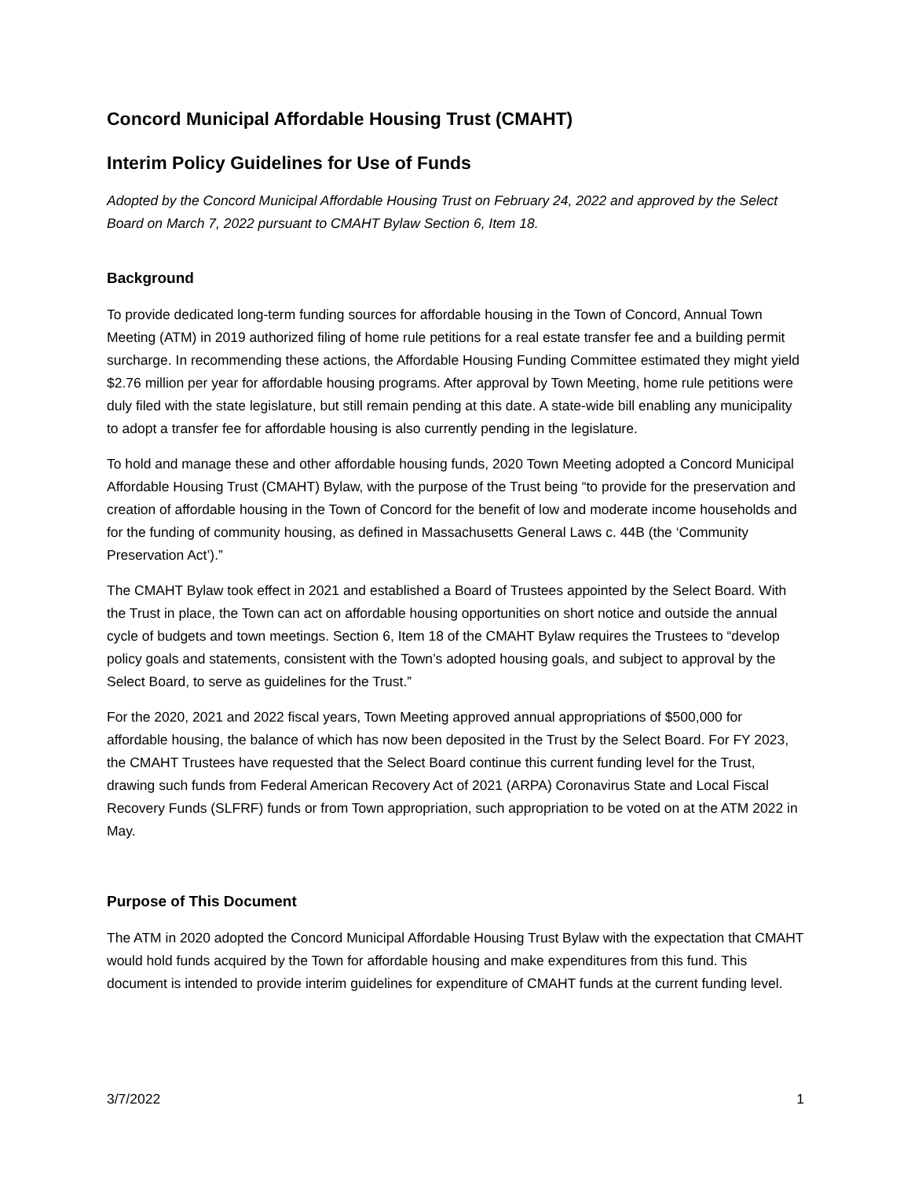Concord Municipal Affordable Housing Trust (CMAHT)
Interim Policy Guidelines for Use of Funds
Adopted by the Concord Municipal Affordable Housing Trust on February 24, 2022 and approved by the Select Board on March 7, 2022 pursuant to CMAHT Bylaw Section 6, Item 18.
Background
To provide dedicated long-term funding sources for affordable housing in the Town of Concord, Annual Town Meeting (ATM) in 2019 authorized filing of home rule petitions for a real estate transfer fee and a building permit surcharge. In recommending these actions, the Affordable Housing Funding Committee estimated they might yield $2.76 million per year for affordable housing programs. After approval by Town Meeting, home rule petitions were duly filed with the state legislature, but still remain pending at this date. A state-wide bill enabling any municipality to adopt a transfer fee for affordable housing is also currently pending in the legislature.
To hold and manage these and other affordable housing funds, 2020 Town Meeting adopted a Concord Municipal Affordable Housing Trust (CMAHT) Bylaw, with the purpose of the Trust being “to provide for the preservation and creation of affordable housing in the Town of Concord for the benefit of low and moderate income households and for the funding of community housing, as defined in Massachusetts General Laws c. 44B (the ‘Community Preservation Act’).”
The CMAHT Bylaw took effect in 2021 and established a Board of Trustees appointed by the Select Board. With the Trust in place, the Town can act on affordable housing opportunities on short notice and outside the annual cycle of budgets and town meetings. Section 6, Item 18 of the CMAHT Bylaw requires the Trustees to “develop policy goals and statements, consistent with the Town’s adopted housing goals, and subject to approval by the Select Board, to serve as guidelines for the Trust.”
For the 2020, 2021 and 2022 fiscal years, Town Meeting approved annual appropriations of $500,000 for affordable housing, the balance of which has now been deposited in the Trust by the Select Board. For FY 2023, the CMAHT Trustees have requested that the Select Board continue this current funding level for the Trust, drawing such funds from Federal American Recovery Act of 2021 (ARPA) Coronavirus State and Local Fiscal Recovery Funds (SLFRF) funds or from Town appropriation, such appropriation to be voted on at the ATM 2022 in May.
Purpose of This Document
The ATM in 2020 adopted the Concord Municipal Affordable Housing Trust Bylaw with the expectation that CMAHT would hold funds acquired by the Town for affordable housing and make expenditures from this fund. This document is intended to provide interim guidelines for expenditure of CMAHT funds at the current funding level.
3/7/2022 1